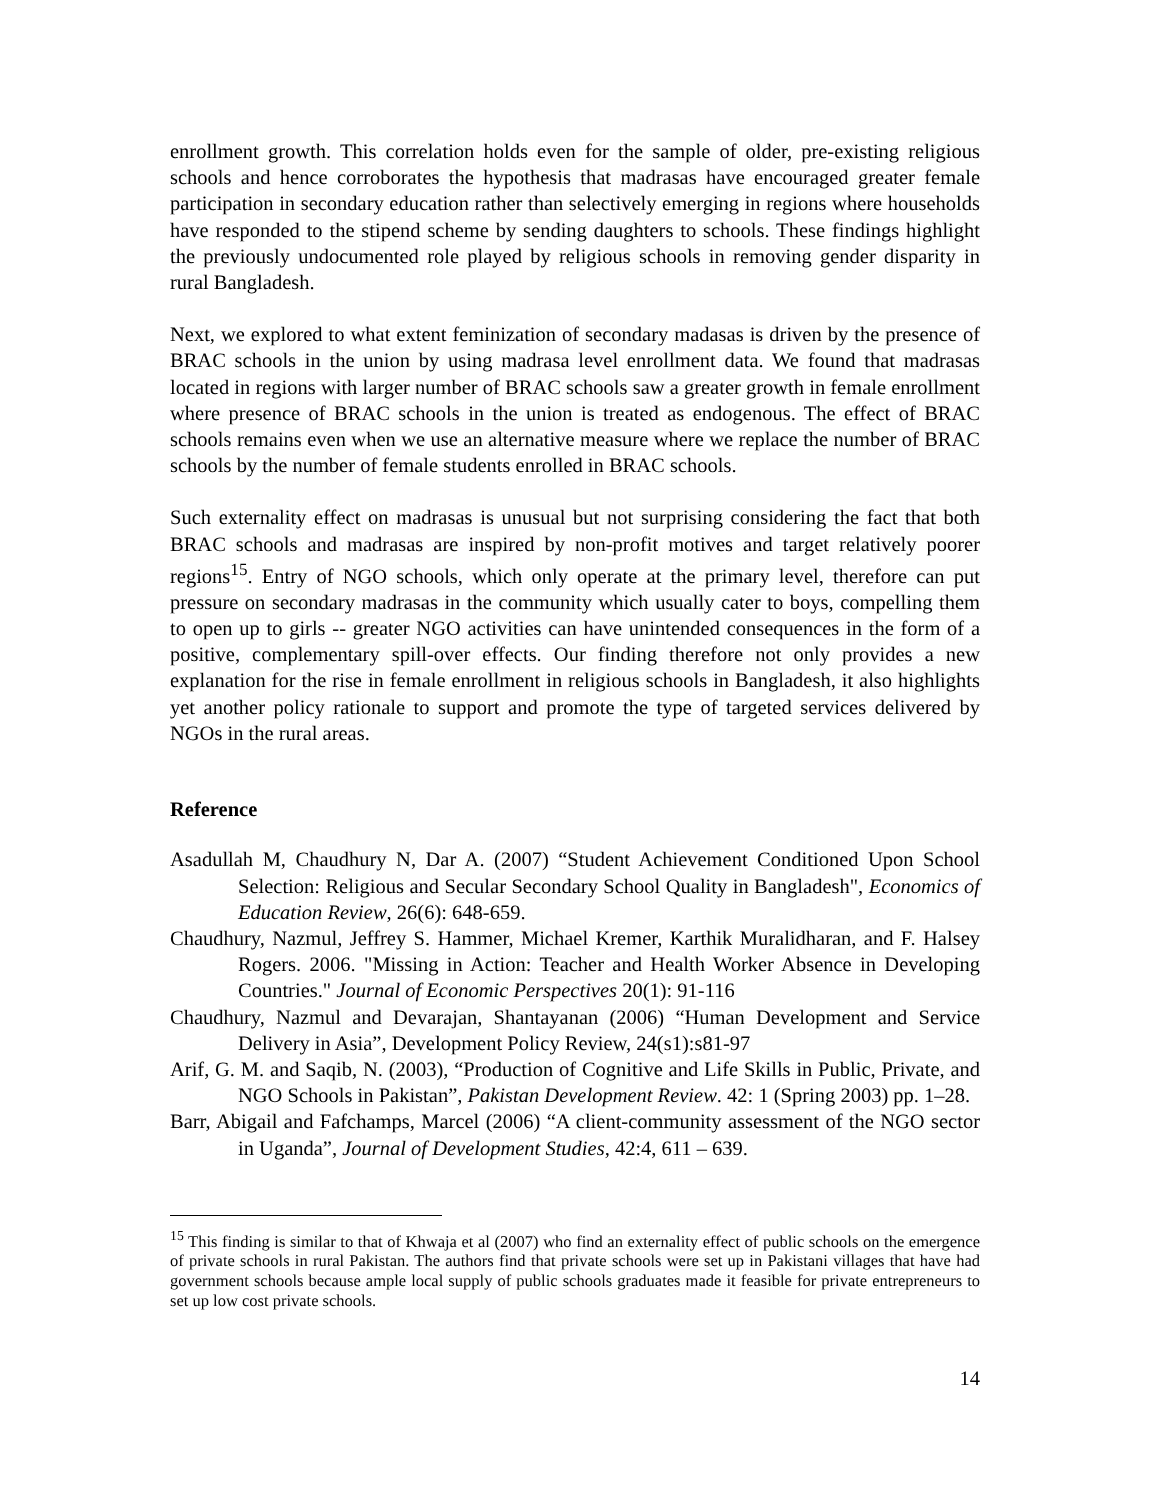enrollment growth. This correlation holds even for the sample of older, pre-existing religious schools and hence corroborates the hypothesis that madrasas have encouraged greater female participation in secondary education rather than selectively emerging in regions where households have responded to the stipend scheme by sending daughters to schools. These findings highlight the previously undocumented role played by religious schools in removing gender disparity in rural Bangladesh.
Next, we explored to what extent feminization of secondary madasas is driven by the presence of BRAC schools in the union by using madrasa level enrollment data. We found that madrasas located in regions with larger number of BRAC schools saw a greater growth in female enrollment where presence of BRAC schools in the union is treated as endogenous. The effect of BRAC schools remains even when we use an alternative measure where we replace the number of BRAC schools by the number of female students enrolled in BRAC schools.
Such externality effect on madrasas is unusual but not surprising considering the fact that both BRAC schools and madrasas are inspired by non-profit motives and target relatively poorer regions<sup>15</sup>. Entry of NGO schools, which only operate at the primary level, therefore can put pressure on secondary madrasas in the community which usually cater to boys, compelling them to open up to girls -- greater NGO activities can have unintended consequences in the form of a positive, complementary spill-over effects. Our finding therefore not only provides a new explanation for the rise in female enrollment in religious schools in Bangladesh, it also highlights yet another policy rationale to support and promote the type of targeted services delivered by NGOs in the rural areas.
Reference
Asadullah M, Chaudhury N, Dar A. (2007) “Student Achievement Conditioned Upon School Selection: Religious and Secular Secondary School Quality in Bangladesh", Economics of Education Review, 26(6): 648-659.
Chaudhury, Nazmul, Jeffrey S. Hammer, Michael Kremer, Karthik Muralidharan, and F. Halsey Rogers. 2006. "Missing in Action: Teacher and Health Worker Absence in Developing Countries." Journal of Economic Perspectives 20(1): 91-116
Chaudhury, Nazmul and Devarajan, Shantayanan (2006) “Human Development and Service Delivery in Asia”, Development Policy Review, 24(s1):s81-97
Arif, G. M. and Saqib, N. (2003), “Production of Cognitive and Life Skills in Public, Private, and NGO Schools in Pakistan”, Pakistan Development Review. 42: 1 (Spring 2003) pp. 1–28.
Barr, Abigail and Fafchamps, Marcel (2006) “A client-community assessment of the NGO sector in Uganda”, Journal of Development Studies, 42:4, 611 – 639.
<sup>15</sup> This finding is similar to that of Khwaja et al (2007) who find an externality effect of public schools on the emergence of private schools in rural Pakistan. The authors find that private schools were set up in Pakistani villages that have had government schools because ample local supply of public schools graduates made it feasible for private entrepreneurs to set up low cost private schools.
14